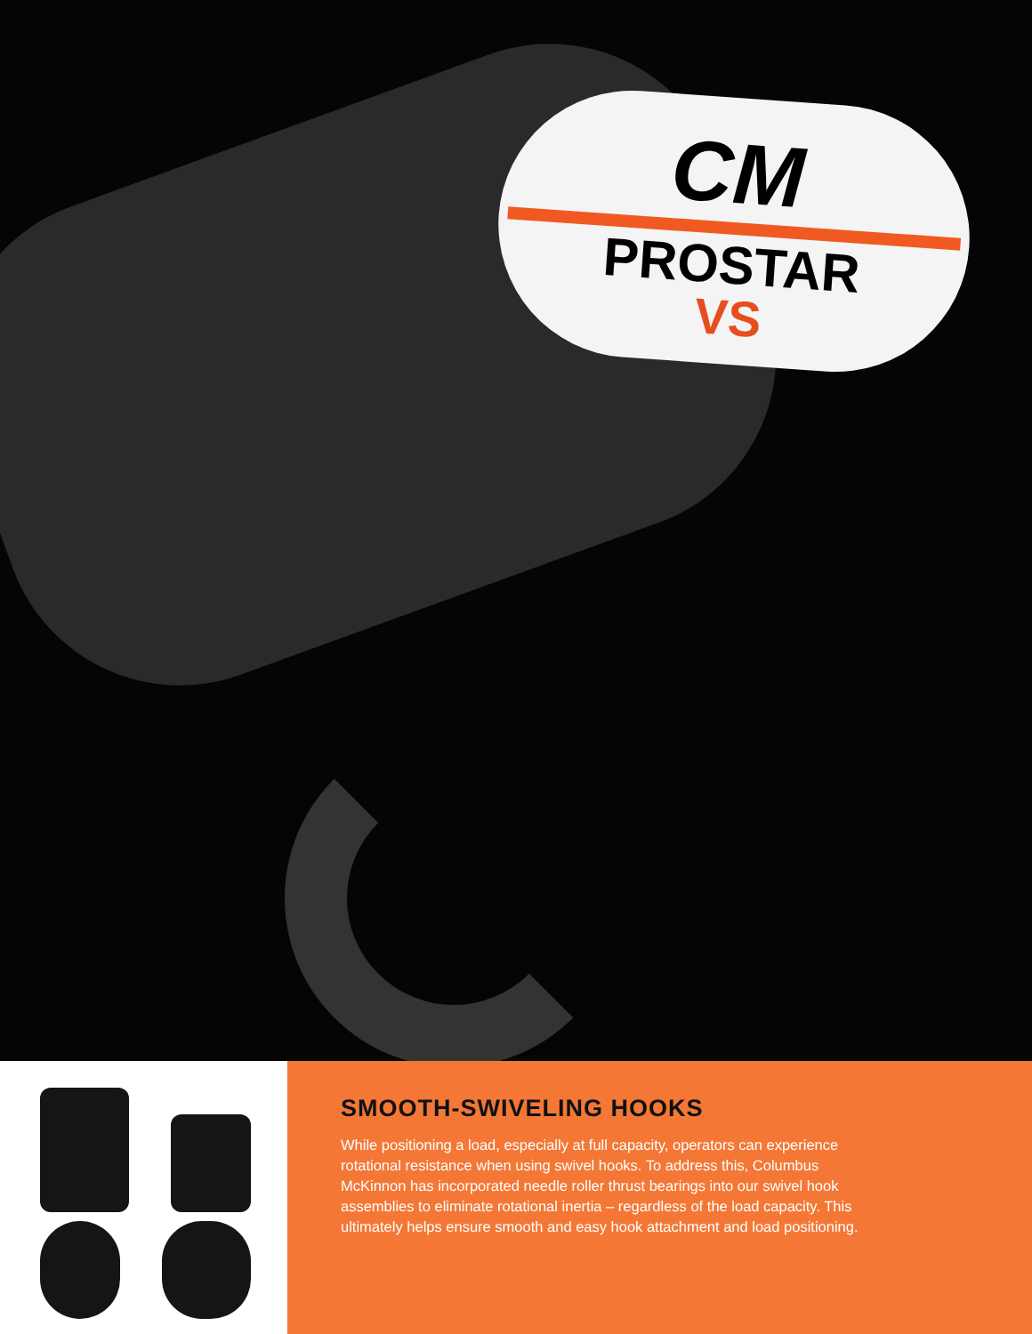CM
PROSTAR
VS
SMOOTH-SWIVELING HOOKS
While positioning a load, especially at full capacity, operators can experience rotational resistance when using swivel hooks. To address this, Columbus McKinnon has incorporated needle roller thrust bearings into our swivel hook assemblies to eliminate rotational inertia – regardless of the load capacity. This ultimately helps ensure smooth and easy hook attachment and load positioning.